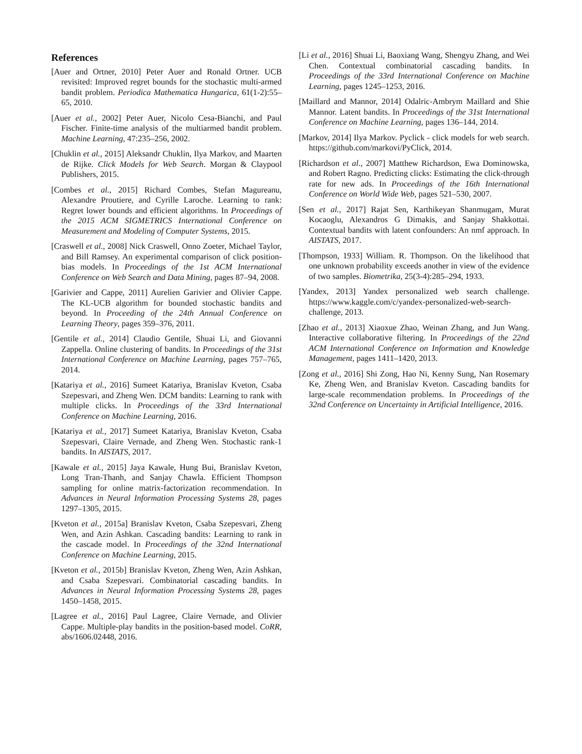References
[Auer and Ortner, 2010] Peter Auer and Ronald Ortner. UCB revisited: Improved regret bounds for the stochastic multi-armed bandit problem. Periodica Mathematica Hungarica, 61(1-2):55–65, 2010.
[Auer et al., 2002] Peter Auer, Nicolo Cesa-Bianchi, and Paul Fischer. Finite-time analysis of the multiarmed bandit problem. Machine Learning, 47:235–256, 2002.
[Chuklin et al., 2015] Aleksandr Chuklin, Ilya Markov, and Maarten de Rijke. Click Models for Web Search. Morgan & Claypool Publishers, 2015.
[Combes et al., 2015] Richard Combes, Stefan Magureanu, Alexandre Proutiere, and Cyrille Laroche. Learning to rank: Regret lower bounds and efficient algorithms. In Proceedings of the 2015 ACM SIGMETRICS International Conference on Measurement and Modeling of Computer Systems, 2015.
[Craswell et al., 2008] Nick Craswell, Onno Zoeter, Michael Taylor, and Bill Ramsey. An experimental comparison of click position-bias models. In Proceedings of the 1st ACM International Conference on Web Search and Data Mining, pages 87–94, 2008.
[Garivier and Cappe, 2011] Aurelien Garivier and Olivier Cappe. The KL-UCB algorithm for bounded stochastic bandits and beyond. In Proceeding of the 24th Annual Conference on Learning Theory, pages 359–376, 2011.
[Gentile et al., 2014] Claudio Gentile, Shuai Li, and Giovanni Zappella. Online clustering of bandits. In Proceedings of the 31st International Conference on Machine Learning, pages 757–765, 2014.
[Katariya et al., 2016] Sumeet Katariya, Branislav Kveton, Csaba Szepesvari, and Zheng Wen. DCM bandits: Learning to rank with multiple clicks. In Proceedings of the 33rd International Conference on Machine Learning, 2016.
[Katariya et al., 2017] Sumeet Katariya, Branislav Kveton, Csaba Szepesvari, Claire Vernade, and Zheng Wen. Stochastic rank-1 bandits. In AISTATS, 2017.
[Kawale et al., 2015] Jaya Kawale, Hung Bui, Branislav Kveton, Long Tran-Thanh, and Sanjay Chawla. Efficient Thompson sampling for online matrix-factorization recommendation. In Advances in Neural Information Processing Systems 28, pages 1297–1305, 2015.
[Kveton et al., 2015a] Branislav Kveton, Csaba Szepesvari, Zheng Wen, and Azin Ashkan. Cascading bandits: Learning to rank in the cascade model. In Proceedings of the 32nd International Conference on Machine Learning, 2015.
[Kveton et al., 2015b] Branislav Kveton, Zheng Wen, Azin Ashkan, and Csaba Szepesvari. Combinatorial cascading bandits. In Advances in Neural Information Processing Systems 28, pages 1450–1458, 2015.
[Lagree et al., 2016] Paul Lagree, Claire Vernade, and Olivier Cappe. Multiple-play bandits in the position-based model. CoRR, abs/1606.02448, 2016.
[Li et al., 2016] Shuai Li, Baoxiang Wang, Shengyu Zhang, and Wei Chen. Contextual combinatorial cascading bandits. In Proceedings of the 33rd International Conference on Machine Learning, pages 1245–1253, 2016.
[Maillard and Mannor, 2014] Odalric-Ambrym Maillard and Shie Mannor. Latent bandits. In Proceedings of the 31st International Conference on Machine Learning, pages 136–144, 2014.
[Markov, 2014] Ilya Markov. Pyclick - click models for web search. https://github.com/markovi/PyClick, 2014.
[Richardson et al., 2007] Matthew Richardson, Ewa Dominowska, and Robert Ragno. Predicting clicks: Estimating the click-through rate for new ads. In Proceedings of the 16th International Conference on World Wide Web, pages 521–530, 2007.
[Sen et al., 2017] Rajat Sen, Karthikeyan Shanmugam, Murat Kocaoglu, Alexandros G Dimakis, and Sanjay Shakkottai. Contextual bandits with latent confounders: An nmf approach. In AISTATS, 2017.
[Thompson, 1933] William. R. Thompson. On the likelihood that one unknown probability exceeds another in view of the evidence of two samples. Biometrika, 25(3-4):285–294, 1933.
[Yandex, 2013] Yandex personalized web search challenge. https://www.kaggle.com/c/yandex-personalized-web-search-challenge, 2013.
[Zhao et al., 2013] Xiaoxue Zhao, Weinan Zhang, and Jun Wang. Interactive collaborative filtering. In Proceedings of the 22nd ACM International Conference on Information and Knowledge Management, pages 1411–1420, 2013.
[Zong et al., 2016] Shi Zong, Hao Ni, Kenny Sung, Nan Rosemary Ke, Zheng Wen, and Branislav Kveton. Cascading bandits for large-scale recommendation problems. In Proceedings of the 32nd Conference on Uncertainty in Artificial Intelligence, 2016.